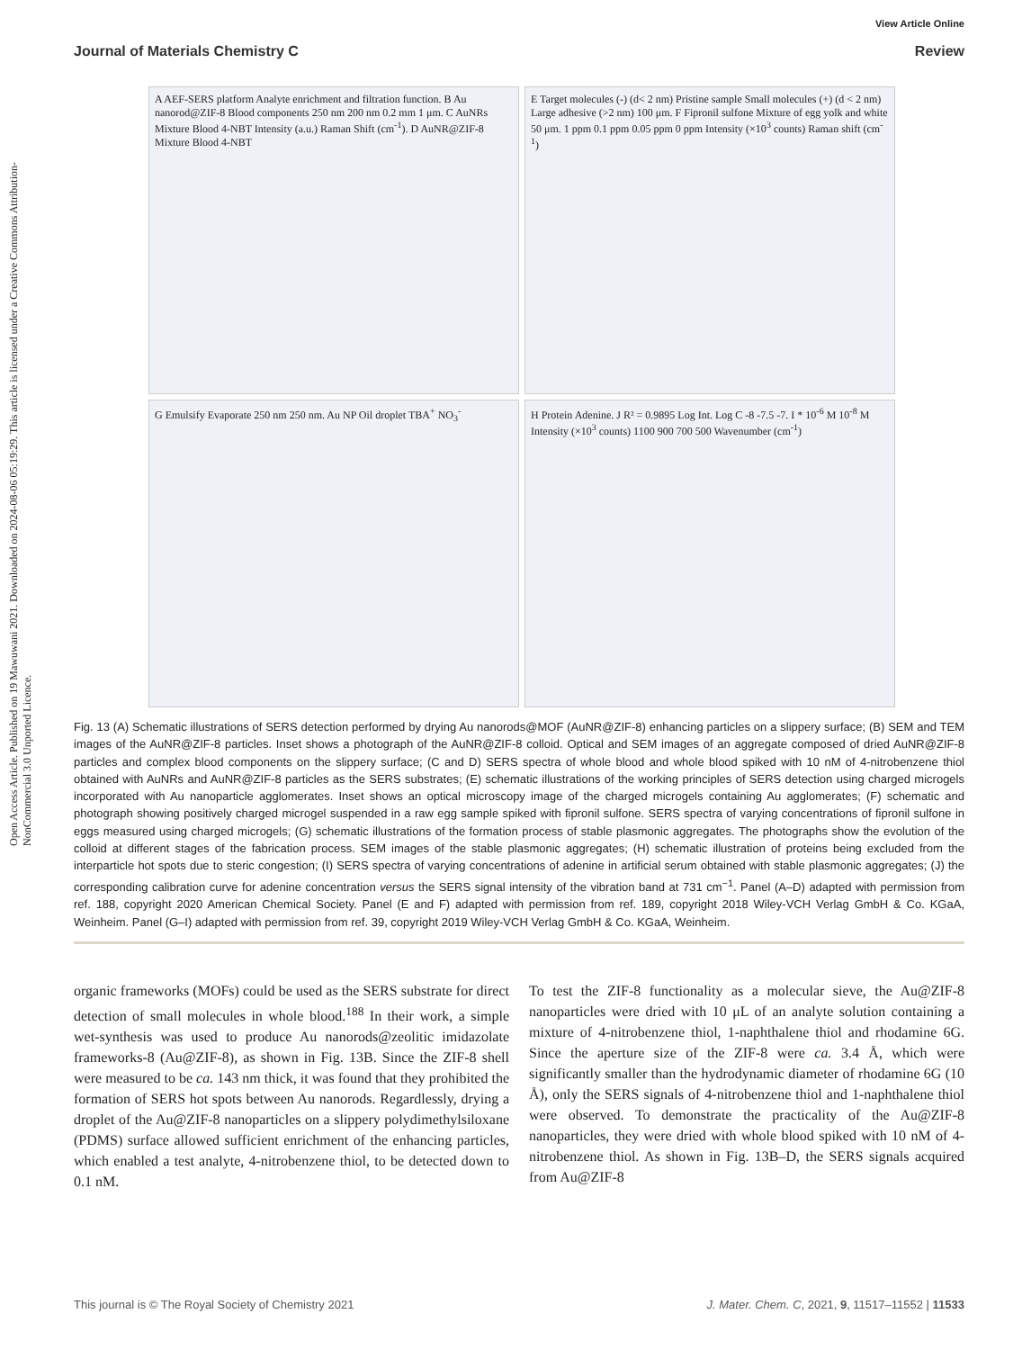Open Access Article. Published on 19 Mawuwani 2021. Downloaded on 2024-08-06 05:19:29. This article is licensed under a Creative Commons Attribution-NonCommercial 3.0 Unported Licence.
View Article Online
Journal of Materials Chemistry C Review
A AEF-SERS platform Analyte enrichment and filtration function. B Au nanorod@ZIF-8 Blood components 250 nm 200 nm 0.2 mm 1 μm. C AuNRs Mixture Blood 4-NBT Intensity (a.u.) Raman Shift (cm<sup>-1</sup>). D AuNR@ZIF-8 Mixture Blood 4-NBT
E Target molecules (-) (d< 2 nm) Pristine sample Small molecules (+) (d < 2 nm) Large adhesive (>2 nm) 100 μm. F Fipronil sulfone Mixture of egg yolk and white 50 μm. 1 ppm 0.1 ppm 0.05 ppm 0 ppm Intensity (×10<sup>3</sup> counts) Raman shift (cm<sup>-1</sup>)
G Emulsify Evaporate 250 nm 250 nm. Au NP Oil droplet TBA<sup>+</sup> NO<sub>3</sub><sup>-</sup>
H Protein Adenine. J R² = 0.9895 Log Int. Log C -8 -7.5 -7. I * 10<sup>-6</sup> M 10<sup>-8</sup> M Intensity (×10<sup>3</sup> counts) 1100 900 700 500 Wavenumber (cm<sup>-1</sup>)
Fig. 13 (A) Schematic illustrations of SERS detection performed by drying Au nanorods@MOF (AuNR@ZIF-8) enhancing particles on a slippery surface; (B) SEM and TEM images of the AuNR@ZIF-8 particles. Inset shows a photograph of the AuNR@ZIF-8 colloid. Optical and SEM images of an aggregate composed of dried AuNR@ZIF-8 particles and complex blood components on the slippery surface; (C and D) SERS spectra of whole blood and whole blood spiked with 10 nM of 4-nitrobenzene thiol obtained with AuNRs and AuNR@ZIF-8 particles as the SERS substrates; (E) schematic illustrations of the working principles of SERS detection using charged microgels incorporated with Au nanoparticle agglomerates. Inset shows an optical microscopy image of the charged microgels containing Au agglomerates; (F) schematic and photograph showing positively charged microgel suspended in a raw egg sample spiked with fipronil sulfone. SERS spectra of varying concentrations of fipronil sulfone in eggs measured using charged microgels; (G) schematic illustrations of the formation process of stable plasmonic aggregates. The photographs show the evolution of the colloid at different stages of the fabrication process. SEM images of the stable plasmonic aggregates; (H) schematic illustration of proteins being excluded from the interparticle hot spots due to steric congestion; (I) SERS spectra of varying concentrations of adenine in artificial serum obtained with stable plasmonic aggregates; (J) the corresponding calibration curve for adenine concentration versus the SERS signal intensity of the vibration band at 731 cm<sup>−1</sup>. Panel (A–D) adapted with permission from ref. 188, copyright 2020 American Chemical Society. Panel (E and F) adapted with permission from ref. 189, copyright 2018 Wiley-VCH Verlag GmbH & Co. KGaA, Weinheim. Panel (G–I) adapted with permission from ref. 39, copyright 2019 Wiley-VCH Verlag GmbH & Co. KGaA, Weinheim.
organic frameworks (MOFs) could be used as the SERS substrate for direct detection of small molecules in whole blood.<sup>188</sup> In their work, a simple wet-synthesis was used to produce Au nanorods@zeolitic imidazolate frameworks-8 (Au@ZIF-8), as shown in Fig. 13B. Since the ZIF-8 shell were measured to be ca. 143 nm thick, it was found that they prohibited the formation of SERS hot spots between Au nanorods. Regardlessly, drying a droplet of the Au@ZIF-8 nanoparticles on a slippery polydimethylsiloxane (PDMS) surface allowed sufficient enrichment of the enhancing particles, which enabled a test analyte, 4-nitrobenzene thiol, to be detected down to 0.1 nM.
To test the ZIF-8 functionality as a molecular sieve, the Au@ZIF-8 nanoparticles were dried with 10 μL of an analyte solution containing a mixture of 4-nitrobenzene thiol, 1-naphthalene thiol and rhodamine 6G. Since the aperture size of the ZIF-8 were ca. 3.4 Å, which were significantly smaller than the hydrodynamic diameter of rhodamine 6G (10 Å), only the SERS signals of 4-nitrobenzene thiol and 1-naphthalene thiol were observed. To demonstrate the practicality of the Au@ZIF-8 nanoparticles, they were dried with whole blood spiked with 10 nM of 4-nitrobenzene thiol. As shown in Fig. 13B–D, the SERS signals acquired from Au@ZIF-8
This journal is © The Royal Society of Chemistry 2021 J. Mater. Chem. C, 2021, 9, 11517–11552 | 11533